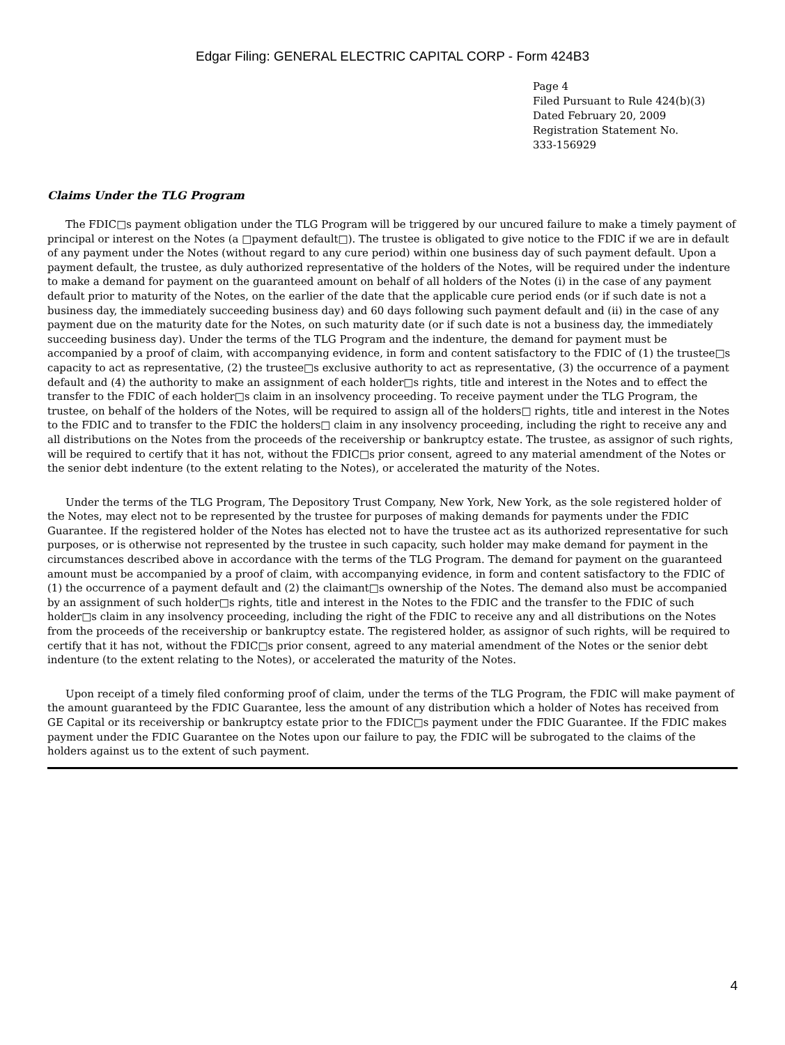Edgar Filing: GENERAL ELECTRIC CAPITAL CORP - Form 424B3
Page 4
Filed Pursuant to Rule 424(b)(3)
Dated February 20, 2009
Registration Statement No.
333-156929
Claims Under the TLG Program
The FDIC□s payment obligation under the TLG Program will be triggered by our uncured failure to make a timely payment of principal or interest on the Notes (a □payment default□). The trustee is obligated to give notice to the FDIC if we are in default of any payment under the Notes (without regard to any cure period) within one business day of such payment default. Upon a payment default, the trustee, as duly authorized representative of the holders of the Notes, will be required under the indenture to make a demand for payment on the guaranteed amount on behalf of all holders of the Notes (i) in the case of any payment default prior to maturity of the Notes, on the earlier of the date that the applicable cure period ends (or if such date is not a business day, the immediately succeeding business day) and 60 days following such payment default and (ii) in the case of any payment due on the maturity date for the Notes, on such maturity date (or if such date is not a business day, the immediately succeeding business day). Under the terms of the TLG Program and the indenture, the demand for payment must be accompanied by a proof of claim, with accompanying evidence, in form and content satisfactory to the FDIC of (1) the trustee□s capacity to act as representative, (2) the trustee□s exclusive authority to act as representative, (3) the occurrence of a payment default and (4) the authority to make an assignment of each holder□s rights, title and interest in the Notes and to effect the transfer to the FDIC of each holder□s claim in an insolvency proceeding. To receive payment under the TLG Program, the trustee, on behalf of the holders of the Notes, will be required to assign all of the holders□ rights, title and interest in the Notes to the FDIC and to transfer to the FDIC the holders□ claim in any insolvency proceeding, including the right to receive any and all distributions on the Notes from the proceeds of the receivership or bankruptcy estate. The trustee, as assignor of such rights, will be required to certify that it has not, without the FDIC□s prior consent, agreed to any material amendment of the Notes or the senior debt indenture (to the extent relating to the Notes), or accelerated the maturity of the Notes.
Under the terms of the TLG Program, The Depository Trust Company, New York, New York, as the sole registered holder of the Notes, may elect not to be represented by the trustee for purposes of making demands for payments under the FDIC Guarantee. If the registered holder of the Notes has elected not to have the trustee act as its authorized representative for such purposes, or is otherwise not represented by the trustee in such capacity, such holder may make demand for payment in the circumstances described above in accordance with the terms of the TLG Program. The demand for payment on the guaranteed amount must be accompanied by a proof of claim, with accompanying evidence, in form and content satisfactory to the FDIC of (1) the occurrence of a payment default and (2) the claimant□s ownership of the Notes. The demand also must be accompanied by an assignment of such holder□s rights, title and interest in the Notes to the FDIC and the transfer to the FDIC of such holder□s claim in any insolvency proceeding, including the right of the FDIC to receive any and all distributions on the Notes from the proceeds of the receivership or bankruptcy estate. The registered holder, as assignor of such rights, will be required to certify that it has not, without the FDIC□s prior consent, agreed to any material amendment of the Notes or the senior debt indenture (to the extent relating to the Notes), or accelerated the maturity of the Notes.
Upon receipt of a timely filed conforming proof of claim, under the terms of the TLG Program, the FDIC will make payment of the amount guaranteed by the FDIC Guarantee, less the amount of any distribution which a holder of Notes has received from GE Capital or its receivership or bankruptcy estate prior to the FDIC□s payment under the FDIC Guarantee. If the FDIC makes payment under the FDIC Guarantee on the Notes upon our failure to pay, the FDIC will be subrogated to the claims of the holders against us to the extent of such payment.
4